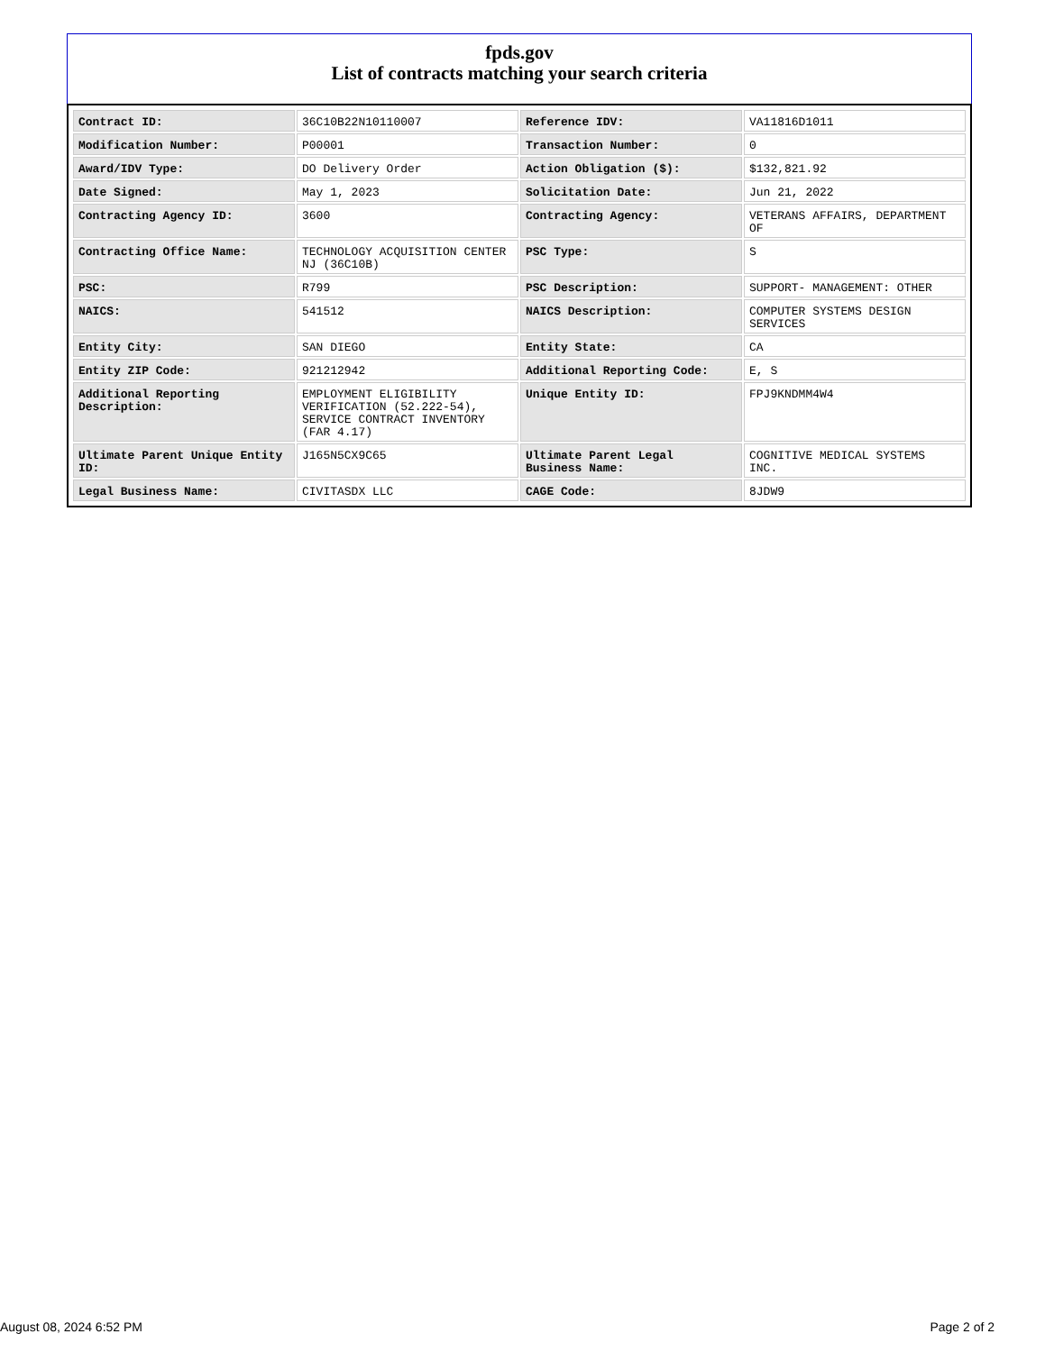fpds.gov
List of contracts matching your search criteria
| Contract ID: | 36C10B22N10110007 | Reference IDV: | VA11816D1011 |
| Modification Number: | P00001 | Transaction Number: | 0 |
| Award/IDV Type: | DO Delivery Order | Action Obligation ($): | $132,821.92 |
| Date Signed: | May 1, 2023 | Solicitation Date: | Jun 21, 2022 |
| Contracting Agency ID: | 3600 | Contracting Agency: | VETERANS AFFAIRS, DEPARTMENT OF |
| Contracting Office Name: | TECHNOLOGY ACQUISITION CENTER NJ (36C10B) | PSC Type: | S |
| PSC: | R799 | PSC Description: | SUPPORT- MANAGEMENT: OTHER |
| NAICS: | 541512 | NAICS Description: | COMPUTER SYSTEMS DESIGN SERVICES |
| Entity City: | SAN DIEGO | Entity State: | CA |
| Entity ZIP Code: | 921212942 | Additional Reporting Code: | E, S |
| Additional Reporting Description: | EMPLOYMENT ELIGIBILITY VERIFICATION (52.222-54), SERVICE CONTRACT INVENTORY (FAR 4.17) | Unique Entity ID: | FPJ9KNDMM4W4 |
| Ultimate Parent Unique Entity ID: | J165N5CX9C65 | Ultimate Parent Legal Business Name: | COGNITIVE MEDICAL SYSTEMS INC. |
| Legal Business Name: | CIVITASDX LLC | CAGE Code: | 8JDW9 |
August 08, 2024 6:52 PM Page 2 of 2